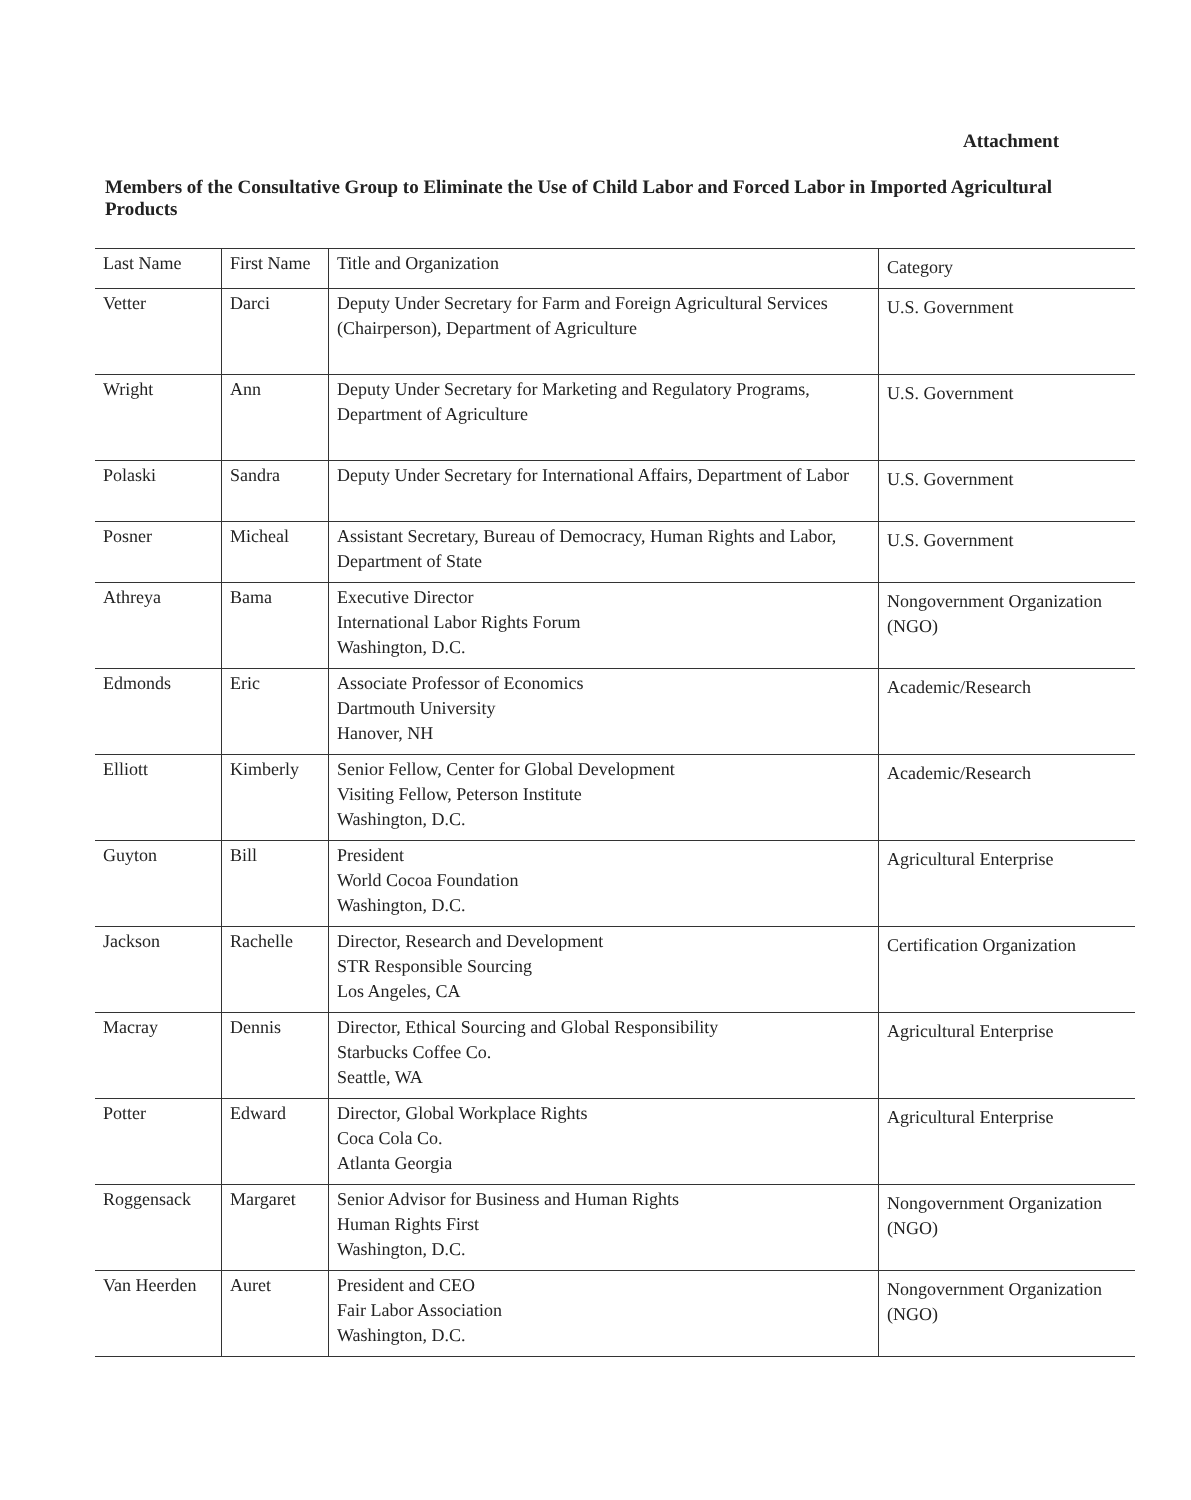Attachment
Members of the Consultative Group to Eliminate the Use of Child Labor and Forced Labor in Imported Agricultural Products
| Last Name | First Name | Title and Organization | Category |
| Vetter | Darci | Deputy Under Secretary for Farm and Foreign Agricultural Services (Chairperson), Department of Agriculture | U.S. Government |
| Wright | Ann | Deputy Under Secretary for Marketing and Regulatory Programs, Department of Agriculture | U.S. Government |
| Polaski | Sandra | Deputy Under Secretary for International Affairs, Department of Labor | U.S. Government |
| Posner | Micheal | Assistant Secretary, Bureau of Democracy, Human Rights and Labor, Department of State | U.S. Government |
| Athreya | Bama | Executive Director International Labor Rights Forum Washington, D.C. | Nongovernment Organization (NGO) |
| Edmonds | Eric | Associate Professor of Economics Dartmouth University Hanover, NH | Academic/Research |
| Elliott | Kimberly | Senior Fellow, Center for Global Development Visiting Fellow, Peterson Institute Washington, D.C. | Academic/Research |
| Guyton | Bill | President World Cocoa Foundation Washington, D.C. | Agricultural Enterprise |
| Jackson | Rachelle | Director, Research and Development STR Responsible Sourcing Los Angeles, CA | Certification Organization |
| Macray | Dennis | Director, Ethical Sourcing and Global Responsibility Starbucks Coffee Co. Seattle, WA | Agricultural Enterprise |
| Potter | Edward | Director, Global Workplace Rights Coca Cola Co. Atlanta Georgia | Agricultural Enterprise |
| Roggensack | Margaret | Senior Advisor for Business and Human Rights Human Rights First Washington, D.C. | Nongovernment Organization (NGO) |
| Van Heerden | Auret | President and CEO Fair Labor Association Washington, D.C. | Nongovernment Organization (NGO) |